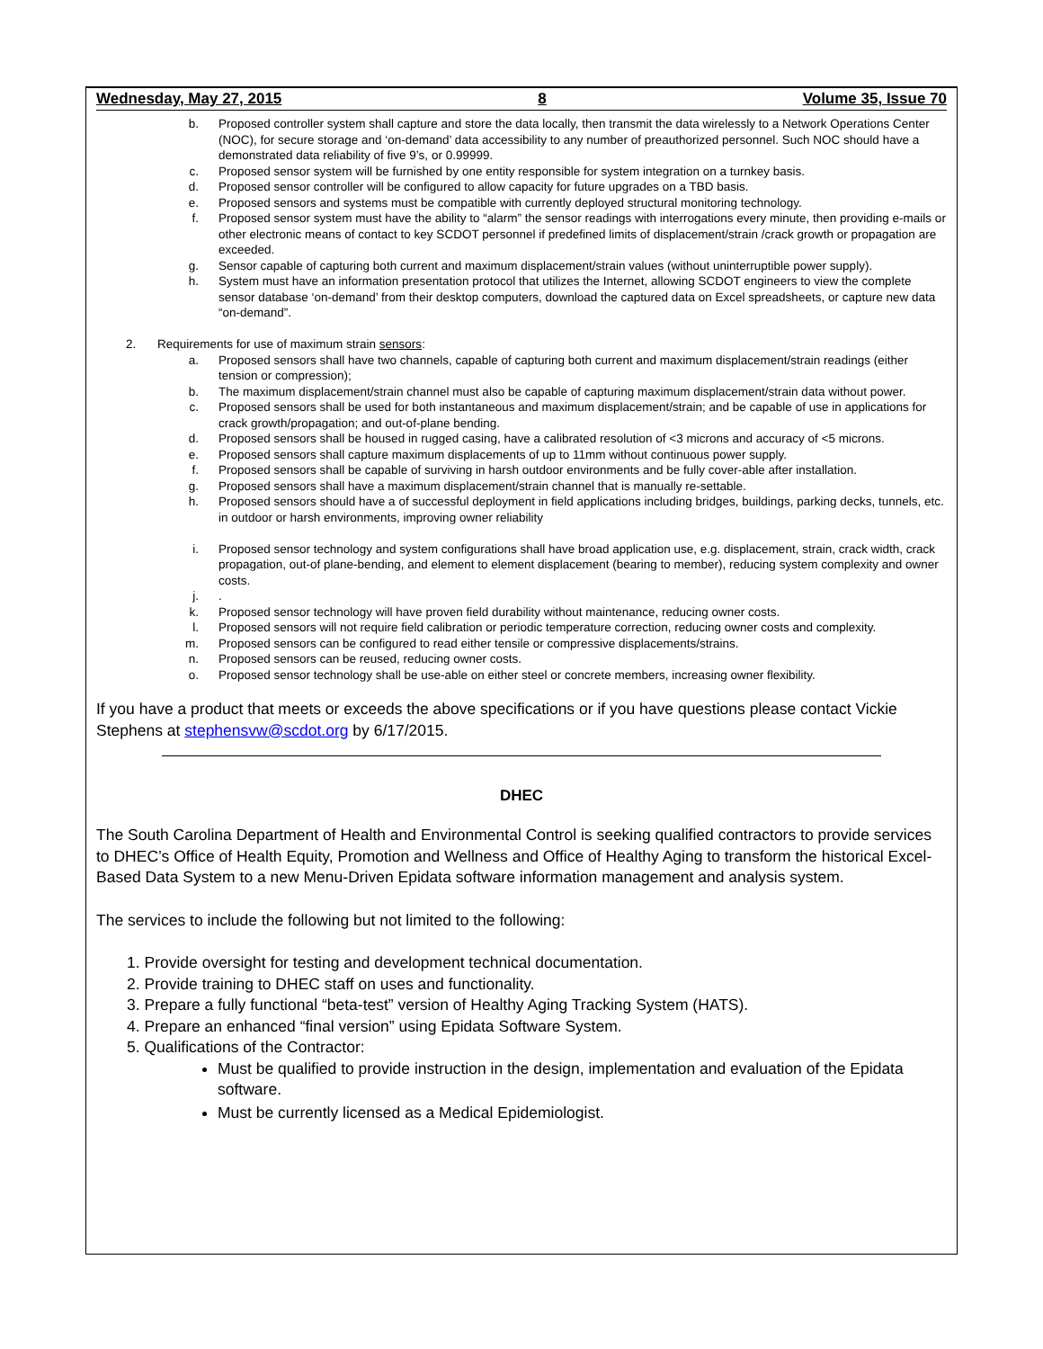Wednesday, May 27, 2015 8 Volume 35, Issue 70
b. Proposed controller system shall capture and store the data locally, then transmit the data wirelessly to a Network Operations Center (NOC), for secure storage and ‘on-demand’ data accessibility to any number of preauthorized personnel. Such NOC should have a demonstrated data reliability of five 9’s, or 0.99999.
c. Proposed sensor system will be furnished by one entity responsible for system integration on a turnkey basis.
d. Proposed sensor controller will be configured to allow capacity for future upgrades on a TBD basis.
e. Proposed sensors and systems must be compatible with currently deployed structural monitoring technology.
f. Proposed sensor system must have the ability to “alarm” the sensor readings with interrogations every minute, then providing e-mails or other electronic means of contact to key SCDOT personnel if predefined limits of displacement/strain /crack growth or propagation are exceeded.
g. Sensor capable of capturing both current and maximum displacement/strain values (without uninterruptible power supply).
h. System must have an information presentation protocol that utilizes the Internet, allowing SCDOT engineers to view the complete sensor database ‘on-demand’ from their desktop computers, download the captured data on Excel spreadsheets, or capture new data “on-demand”.
2. Requirements for use of maximum strain sensors:
a. Proposed sensors shall have two channels, capable of capturing both current and maximum displacement/strain readings (either tension or compression);
b. The maximum displacement/strain channel must also be capable of capturing maximum displacement/strain data without power.
c. Proposed sensors shall be used for both instantaneous and maximum displacement/strain; and be capable of use in applications for crack growth/propagation; and out-of-plane bending.
d. Proposed sensors shall be housed in rugged casing, have a calibrated resolution of <3 microns and accuracy of <5 microns.
e. Proposed sensors shall capture maximum displacements of up to 11mm without continuous power supply.
f. Proposed sensors shall be capable of surviving in harsh outdoor environments and be fully cover-able after installation.
g. Proposed sensors shall have a maximum displacement/strain channel that is manually re-settable.
h. Proposed sensors should have a of successful deployment in field applications including bridges, buildings, parking decks, tunnels, etc. in outdoor or harsh environments, improving owner reliability
i. Proposed sensor technology and system configurations shall have broad application use, e.g. displacement, strain, crack width, crack propagation, out-of plane-bending, and element to element displacement (bearing to member), reducing system complexity and owner costs.
j. .
k. Proposed sensor technology will have proven field durability without maintenance, reducing owner costs.
l. Proposed sensors will not require field calibration or periodic temperature correction, reducing owner costs and complexity.
m. Proposed sensors can be configured to read either tensile or compressive displacements/strains.
n. Proposed sensors can be reused, reducing owner costs.
o. Proposed sensor technology shall be use-able on either steel or concrete members, increasing owner flexibility.
If you have a product that meets or exceeds the above specifications or if you have questions please contact Vickie Stephens at stephensvw@scdot.org by 6/17/2015.
DHEC
The South Carolina Department of Health and Environmental Control is seeking qualified contractors to provide services to DHEC’s Office of Health Equity, Promotion and Wellness and Office of Healthy Aging to transform the historical Excel-Based Data System to a new Menu-Driven Epidata software information management and analysis system.
The services to include the following but not limited to the following:
1. Provide oversight for testing and development technical documentation.
2. Provide training to DHEC staff on uses and functionality.
3. Prepare a fully functional “beta-test” version of Healthy Aging Tracking System (HATS).
4. Prepare an enhanced “final version” using Epidata Software System.
5. Qualifications of the Contractor:
Must be qualified to provide instruction in the design, implementation and evaluation of the Epidata software.
Must be currently licensed as a Medical Epidemiologist.